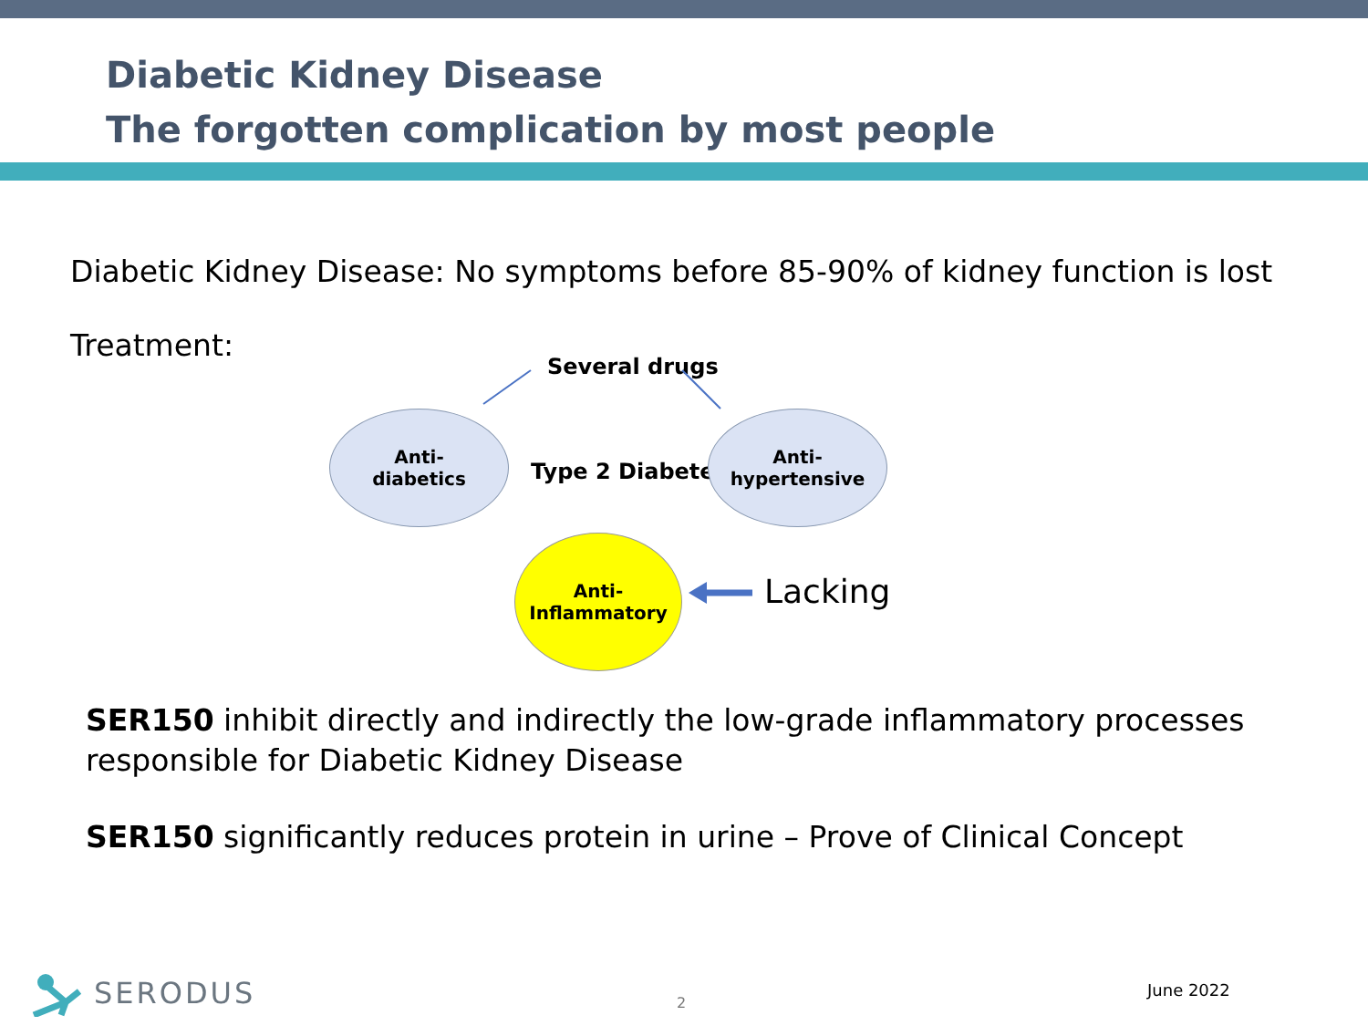Diabetic Kidney Disease
The forgotten complication by most people
Diabetic Kidney Disease: No symptoms before 85-90% of kidney function is lost
Treatment:
Several drugs
Anti-
diabetics
Type 2 Diabetes
Anti-
hypertensive
Anti-
Inflammatory
Lacking
SER150 inhibit directly and indirectly the low-grade inflammatory processes responsible for Diabetic Kidney Disease
SER150 significantly reduces protein in urine – Prove of Clinical Concept
SERODUS 2
June 2022